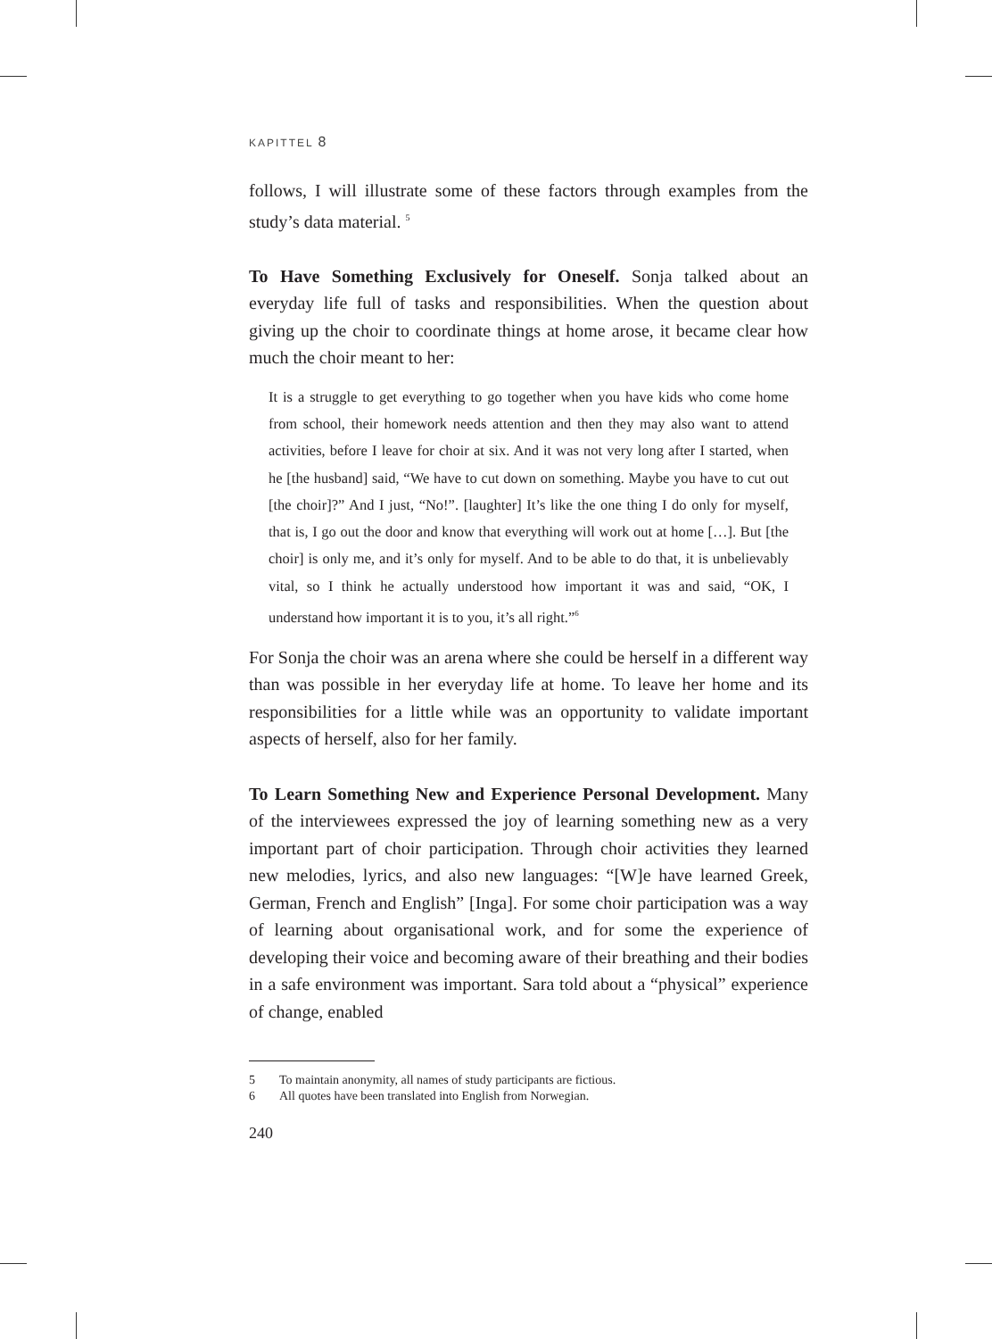KAPITTEL 8
follows, I will illustrate some of these factors through examples from the study’s data material. <sup>5</sup>
To Have Something Exclusively for Oneself. Sonja talked about an everyday life full of tasks and responsibilities. When the question about giving up the choir to coordinate things at home arose, it became clear how much the choir meant to her:
It is a struggle to get everything to go together when you have kids who come home from school, their homework needs attention and then they may also want to attend activities, before I leave for choir at six. And it was not very long after I started, when he [the husband] said, “We have to cut down on something. Maybe you have to cut out [the choir]?” And I just, “No!”. [laughter] It’s like the one thing I do only for myself, that is, I go out the door and know that everything will work out at home […]. But [the choir] is only me, and it’s only for myself. And to be able to do that, it is unbelievably vital, so I think he actually understood how important it was and said, “OK, I understand how important it is to you, it’s all right.”<sup>6</sup>
For Sonja the choir was an arena where she could be herself in a different way than was possible in her everyday life at home. To leave her home and its responsibilities for a little while was an opportunity to validate important aspects of herself, also for her family.
To Learn Something New and Experience Personal Development. Many of the interviewees expressed the joy of learning something new as a very important part of choir participation. Through choir activities they learned new melodies, lyrics, and also new languages: “[W]e have learned Greek, German, French and English” [Inga]. For some choir participation was a way of learning about organisational work, and for some the experience of developing their voice and becoming aware of their breathing and their bodies in a safe environment was important. Sara told about a “physical” experience of change, enabled
5 To maintain anonymity, all names of study participants are fictious.
6 All quotes have been translated into English from Norwegian.
240